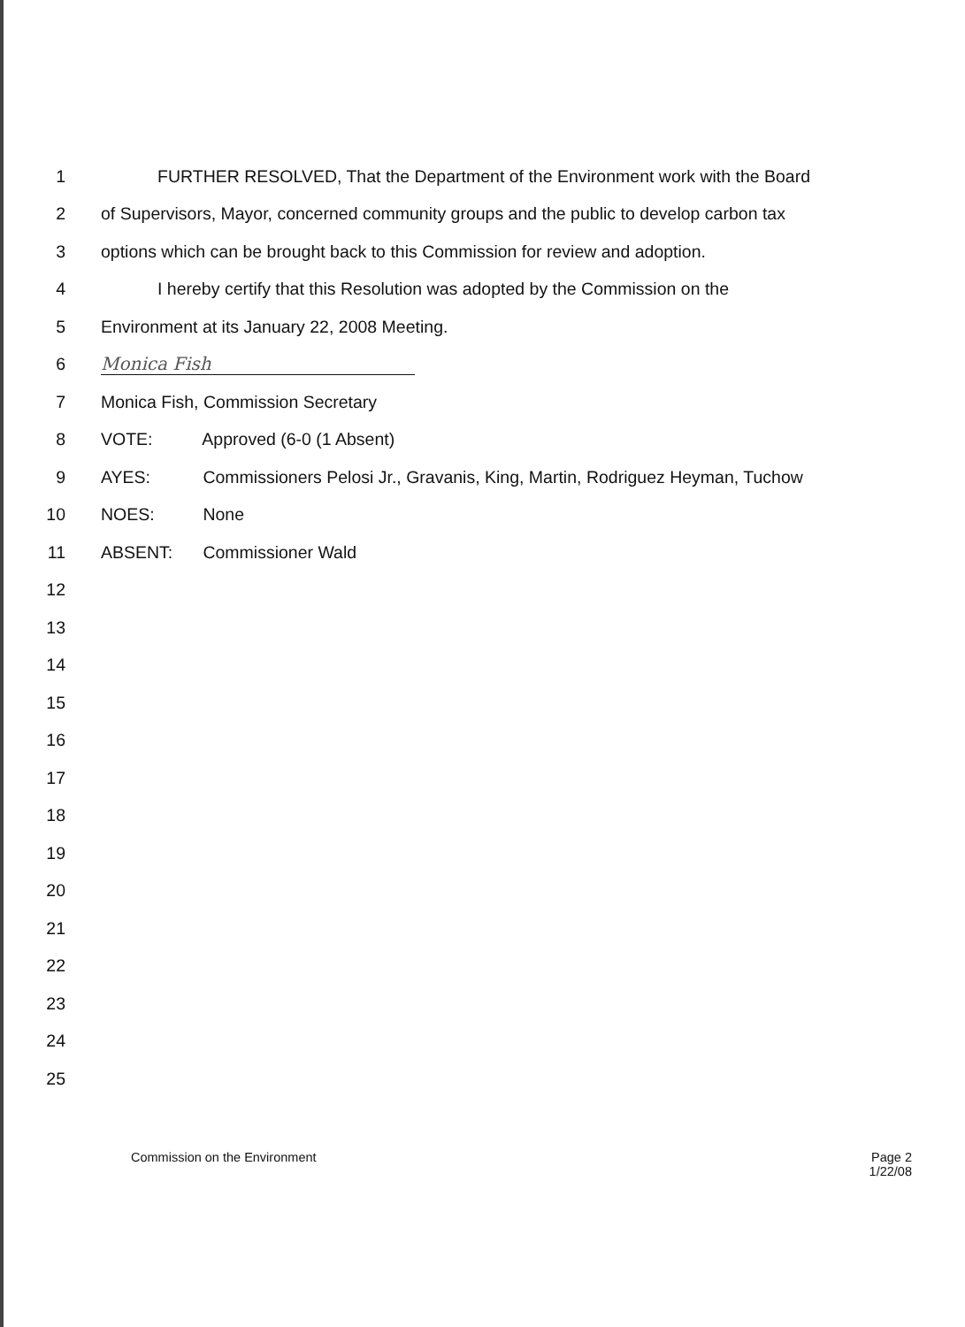1 FURTHER RESOLVED, That the Department of the Environment work with the Board
2 of Supervisors, Mayor, concerned community groups and the public to develop carbon tax
3 options which can be brought back to this Commission for review and adoption.
4 I hereby certify that this Resolution was adopted by the Commission on the
5 Environment at its January 22, 2008 Meeting.
6 Monica Fish
7 Monica Fish, Commission Secretary
8 VOTE: Approved (6-0 (1 Absent)
9 AYES: Commissioners Pelosi Jr., Gravanis, King, Martin, Rodriguez Heyman, Tuchow
10 NOES: None
11 ABSENT: Commissioner Wald
12
13
14
15
16
17
18
19
20
21
22
23
24
25
Commission on the Environment Page 2
1/22/08